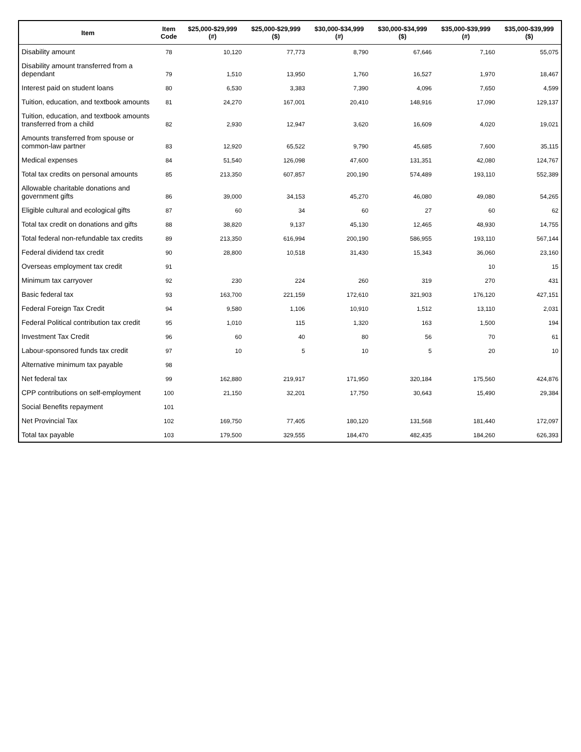| Item | Item Code | $25,000-$29,999 (#) | $25,000-$29,999 ($) | $30,000-$34,999 (#) | $30,000-$34,999 ($) | $35,000-$39,999 (#) | $35,000-$39,999 ($) |
| --- | --- | --- | --- | --- | --- | --- | --- |
| Disability amount | 78 | 10,120 | 77,773 | 8,790 | 67,646 | 7,160 | 55,075 |
| Disability amount transferred from a dependant | 79 | 1,510 | 13,950 | 1,760 | 16,527 | 1,970 | 18,467 |
| Interest paid on student loans | 80 | 6,530 | 3,383 | 7,390 | 4,096 | 7,650 | 4,599 |
| Tuition, education, and textbook amounts | 81 | 24,270 | 167,001 | 20,410 | 148,916 | 17,090 | 129,137 |
| Tuition, education, and textbook amounts transferred from a child | 82 | 2,930 | 12,947 | 3,620 | 16,609 | 4,020 | 19,021 |
| Amounts transferred from spouse or common-law partner | 83 | 12,920 | 65,522 | 9,790 | 45,685 | 7,600 | 35,115 |
| Medical expenses | 84 | 51,540 | 126,098 | 47,600 | 131,351 | 42,080 | 124,767 |
| Total tax credits on personal amounts | 85 | 213,350 | 607,857 | 200,190 | 574,489 | 193,110 | 552,389 |
| Allowable charitable donations and government gifts | 86 | 39,000 | 34,153 | 45,270 | 46,080 | 49,080 | 54,265 |
| Eligible cultural and ecological gifts | 87 | 60 | 34 | 60 | 27 | 60 | 62 |
| Total tax credit on donations and gifts | 88 | 38,820 | 9,137 | 45,130 | 12,465 | 48,930 | 14,755 |
| Total federal non-refundable tax credits | 89 | 213,350 | 616,994 | 200,190 | 586,955 | 193,110 | 567,144 |
| Federal dividend tax credit | 90 | 28,800 | 10,518 | 31,430 | 15,343 | 36,060 | 23,160 |
| Overseas employment tax credit | 91 | | | | | 10 | 15 |
| Minimum tax carryover | 92 | 230 | 224 | 260 | 319 | 270 | 431 |
| Basic federal tax | 93 | 163,700 | 221,159 | 172,610 | 321,903 | 176,120 | 427,151 |
| Federal Foreign Tax Credit | 94 | 9,580 | 1,106 | 10,910 | 1,512 | 13,110 | 2,031 |
| Federal Political contribution tax credit | 95 | 1,010 | 115 | 1,320 | 163 | 1,500 | 194 |
| Investment Tax Credit | 96 | 60 | 40 | 80 | 56 | 70 | 61 |
| Labour-sponsored funds tax credit | 97 | 10 | 5 | 10 | 5 | 20 | 10 |
| Alternative minimum tax payable | 98 | | | | | | |
| Net federal tax | 99 | 162,880 | 219,917 | 171,950 | 320,184 | 175,560 | 424,876 |
| CPP contributions on self-employment | 100 | 21,150 | 32,201 | 17,750 | 30,643 | 15,490 | 29,384 |
| Social Benefits repayment | 101 | | | | | | |
| Net Provincial Tax | 102 | 169,750 | 77,405 | 180,120 | 131,568 | 181,440 | 172,097 |
| Total tax payable | 103 | 179,500 | 329,555 | 184,470 | 482,435 | 184,260 | 626,393 |